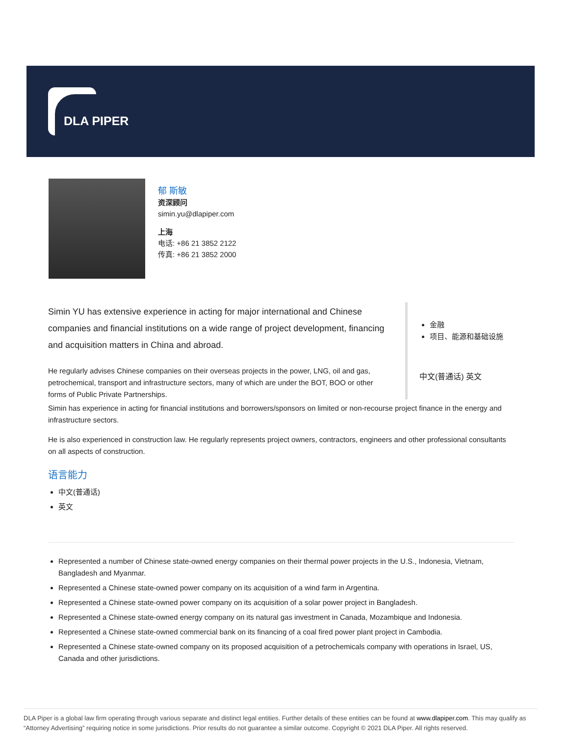DLA PIPER
郁 斯敏
资深顾问
simin.yu@dlapiper.com
上海
电话: +86 21 3852 2122
传真: +86 21 3852 2000
Simin YU has extensive experience in acting for major international and Chinese companies and financial institutions on a wide range of project development, financing and acquisition matters in China and abroad.
He regularly advises Chinese companies on their overseas projects in the power, LNG, oil and gas, petrochemical, transport and infrastructure sectors, many of which are under the BOT, BOO or other forms of Public Private Partnerships.
金融
项目、能源和基础设施
中文(普通话) 英文
Simin has experience in acting for financial institutions and borrowers/sponsors on limited or non-recourse project finance in the energy and infrastructure sectors.
He is also experienced in construction law. He regularly represents project owners, contractors, engineers and other professional consultants on all aspects of construction.
语言能力
中文(普通话)
英文
Represented a number of Chinese state-owned energy companies on their thermal power projects in the U.S., Indonesia, Vietnam, Bangladesh and Myanmar.
Represented a Chinese state-owned power company on its acquisition of a wind farm in Argentina.
Represented a Chinese state-owned power company on its acquisition of a solar power project in Bangladesh.
Represented a Chinese state-owned energy company on its natural gas investment in Canada, Mozambique and Indonesia.
Represented a Chinese state-owned commercial bank on its financing of a coal fired power plant project in Cambodia.
Represented a Chinese state-owned company on its proposed acquisition of a petrochemicals company with operations in Israel, US, Canada and other jurisdictions.
DLA Piper is a global law firm operating through various separate and distinct legal entities. Further details of these entities can be found at www.dlapiper.com. This may qualify as “Attorney Advertising” requiring notice in some jurisdictions. Prior results do not guarantee a similar outcome. Copyright © 2021 DLA Piper. All rights reserved.